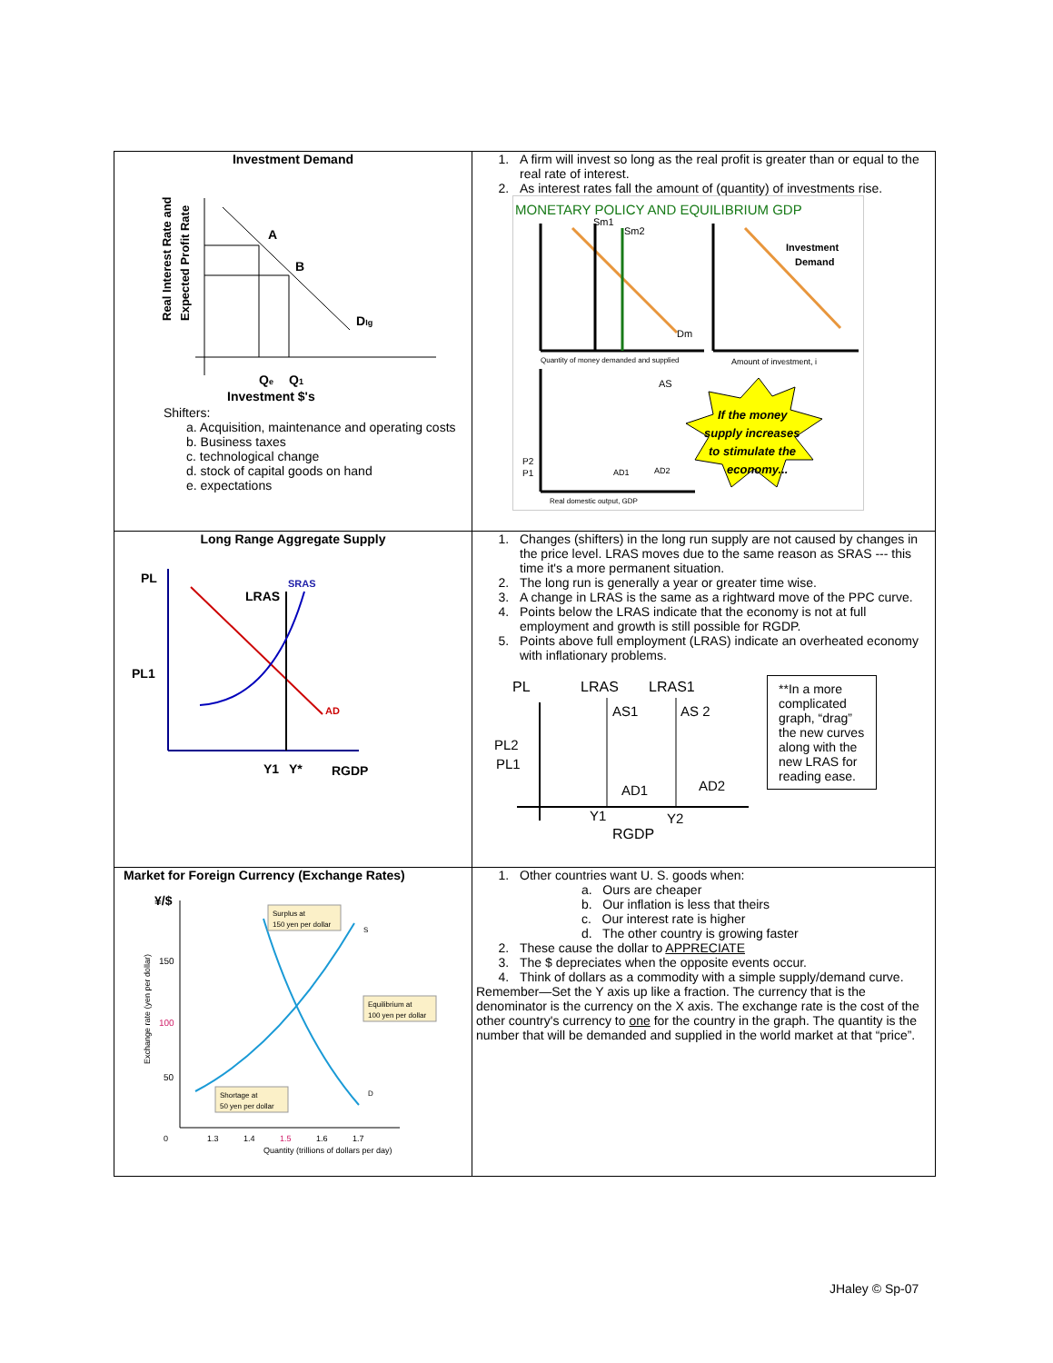| Investment Demand Real Interest Rate and Expected Profit Rate A B D Ig Q e Q 1 Investment $'s Shifters: a. Acquisition, maintenance and operating costs b. Business taxes c. technological change d. stock of capital goods on hand e. expectations | 1. A firm will invest so long as the real profit is greater than or equal to the real rate of interest. 2. As interest rates fall the amount of (quantity) of investments rise. MONETARY POLICY AND EQUILIBRIUM GDP Sm1 Sm2 Dm Quantity of money demanded and supplied Investment Demand Amount of investment, i AS P2 P1 AD1 AD2 Real domestic output, GDP If the money supply increases to stimulate the economy... |
| Long Range Aggregate Supply PL PL1 LRAS SRAS AD Y1 Y* RGDP | 1. Changes (shifters) in the long run supply are not caused by changes in the price level. LRAS moves due to the same reason as SRAS --- this time it's a more permanent situation. 2. The long run is generally a year or greater time wise. 3. A change in LRAS is the same as a rightward move of the PPC curve. 4. Points below the LRAS indicate that the economy is not at full employment and growth is still possible for RGDP. 5. Points above full employment (LRAS) indicate an overheated economy with inflationary problems. PL LRAS LRAS1 AS1 AS 2 PL2 PL1 AD1 AD2 Y1 Y2 RGDP **In a more complicated graph, “drag” the new curves along with the new LRAS for reading ease. |
| Market for Foreign Currency (Exchange Rates) ¥/$ Exchange rate (yen per dollar) 150 100 50 Surplus at 150 yen per dollar Equilibrium at 100 yen per dollar Shortage at 50 yen per dollar S D 0 1.3 1.4 1.5 1.6 1.7 Quantity (trillions of dollars per day) | 1. Other countries want U. S. goods when: a. Ours are cheaper b. Our inflation is less that theirs c. Our interest rate is higher d. The other country is growing faster 2. These cause the dollar to APPRECIATE 3. The $ depreciates when the opposite events occur. 4. Think of dollars as a commodity with a simple supply/demand curve. Remember—Set the Y axis up like a fraction. The currency that is the denominator is the currency on the X axis. The exchange rate is the cost of the other country's currency to one for the country in the graph. The quantity is the number that will be demanded and supplied in the world market at that “price”. |
JHaley © Sp-07